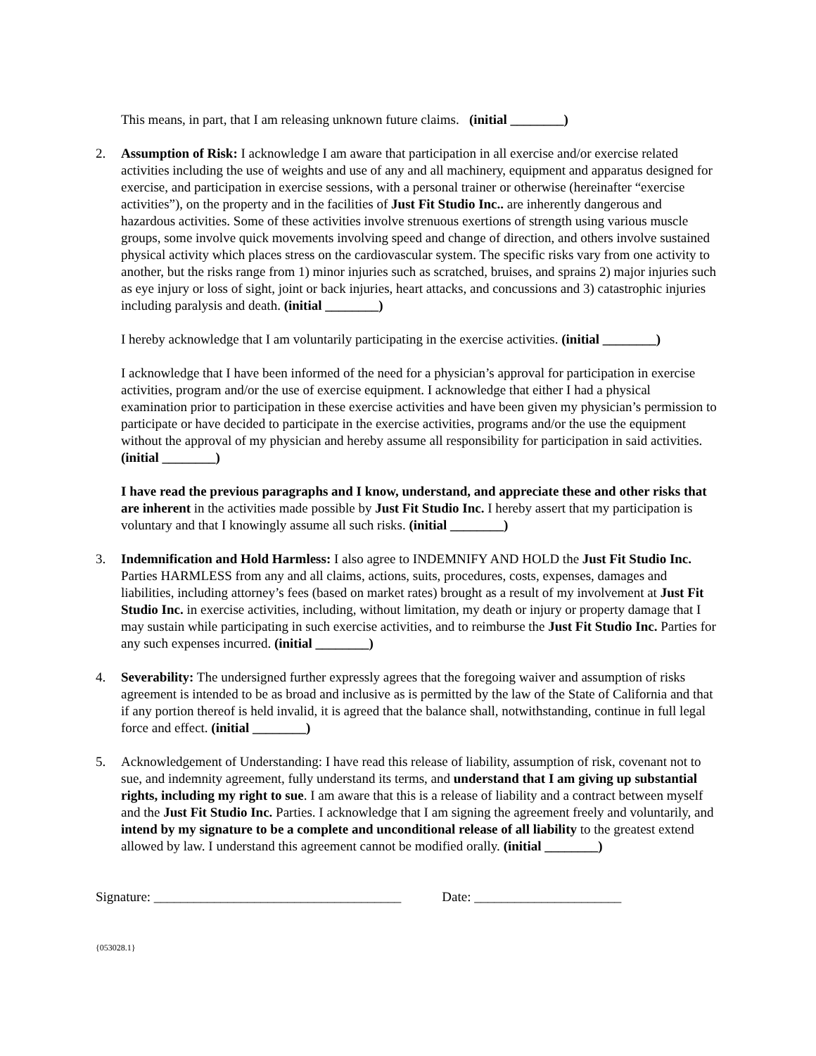This means, in part, that I am releasing unknown future claims. (initial ________)
2. Assumption of Risk: I acknowledge I am aware that participation in all exercise and/or exercise related activities including the use of weights and use of any and all machinery, equipment and apparatus designed for exercise, and participation in exercise sessions, with a personal trainer or otherwise (hereinafter “exercise activities”), on the property and in the facilities of Just Fit Studio Inc.. are inherently dangerous and hazardous activities. Some of these activities involve strenuous exertions of strength using various muscle groups, some involve quick movements involving speed and change of direction, and others involve sustained physical activity which places stress on the cardiovascular system. The specific risks vary from one activity to another, but the risks range from 1) minor injuries such as scratched, bruises, and sprains 2) major injuries such as eye injury or loss of sight, joint or back injuries, heart attacks, and concussions and 3) catastrophic injuries including paralysis and death. (initial ________)
I hereby acknowledge that I am voluntarily participating in the exercise activities. (initial ________)
I acknowledge that I have been informed of the need for a physician’s approval for participation in exercise activities, program and/or the use of exercise equipment. I acknowledge that either I had a physical examination prior to participation in these exercise activities and have been given my physician’s permission to participate or have decided to participate in the exercise activities, programs and/or the use the equipment without the approval of my physician and hereby assume all responsibility for participation in said activities. (initial ________)
I have read the previous paragraphs and I know, understand, and appreciate these and other risks that are inherent in the activities made possible by Just Fit Studio Inc. I hereby assert that my participation is voluntary and that I knowingly assume all such risks. (initial ________)
3. Indemnification and Hold Harmless: I also agree to INDEMNIFY AND HOLD the Just Fit Studio Inc. Parties HARMLESS from any and all claims, actions, suits, procedures, costs, expenses, damages and liabilities, including attorney’s fees (based on market rates) brought as a result of my involvement at Just Fit Studio Inc. in exercise activities, including, without limitation, my death or injury or property damage that I may sustain while participating in such exercise activities, and to reimburse the Just Fit Studio Inc. Parties for any such expenses incurred. (initial ________)
4. Severability: The undersigned further expressly agrees that the foregoing waiver and assumption of risks agreement is intended to be as broad and inclusive as is permitted by the law of the State of California and that if any portion thereof is held invalid, it is agreed that the balance shall, notwithstanding, continue in full legal force and effect. (initial ________)
5. Acknowledgement of Understanding: I have read this release of liability, assumption of risk, covenant not to sue, and indemnity agreement, fully understand its terms, and understand that I am giving up substantial rights, including my right to sue. I am aware that this is a release of liability and a contract between myself and the Just Fit Studio Inc. Parties. I acknowledge that I am signing the agreement freely and voluntarily, and intend by my signature to be a complete and unconditional release of all liability to the greatest extend allowed by law. I understand this agreement cannot be modified orally. (initial ________)
Signature: _____________________________________ Date: ______________________
{053028.1}